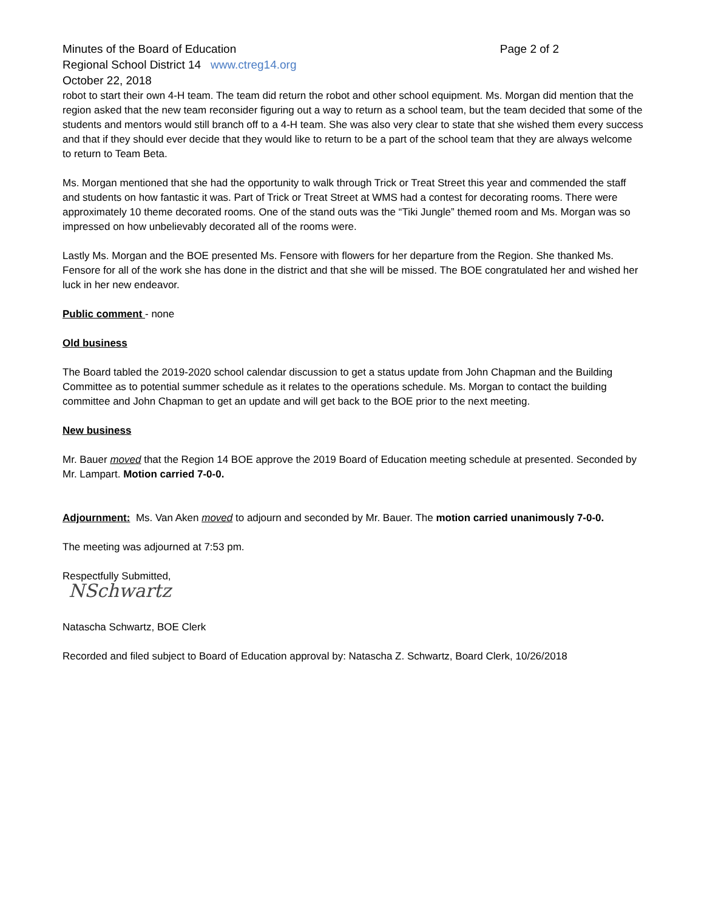Minutes of the Board of Education Page 2 of 2
Regional School District 14 www.ctreg14.org
October 22, 2018
robot to start their own 4-H team. The team did return the robot and other school equipment. Ms. Morgan did mention that the region asked that the new team reconsider figuring out a way to return as a school team, but the team decided that some of the students and mentors would still branch off to a 4-H team. She was also very clear to state that she wished them every success and that if they should ever decide that they would like to return to be a part of the school team that they are always welcome to return to Team Beta.
Ms. Morgan mentioned that she had the opportunity to walk through Trick or Treat Street this year and commended the staff and students on how fantastic it was. Part of Trick or Treat Street at WMS had a contest for decorating rooms. There were approximately 10 theme decorated rooms. One of the stand outs was the “Tiki Jungle” themed room and Ms. Morgan was so impressed on how unbelievably decorated all of the rooms were.
Lastly Ms. Morgan and the BOE presented Ms. Fensore with flowers for her departure from the Region. She thanked Ms. Fensore for all of the work she has done in the district and that she will be missed. The BOE congratulated her and wished her luck in her new endeavor.
Public comment - none
Old business
The Board tabled the 2019-2020 school calendar discussion to get a status update from John Chapman and the Building Committee as to potential summer schedule as it relates to the operations schedule. Ms. Morgan to contact the building committee and John Chapman to get an update and will get back to the BOE prior to the next meeting.
New business
Mr. Bauer moved that the Region 14 BOE approve the 2019 Board of Education meeting schedule at presented. Seconded by Mr. Lampart. Motion carried 7-0-0.
Adjournment: Ms. Van Aken moved to adjourn and seconded by Mr. Bauer. The motion carried unanimously 7-0-0.
The meeting was adjourned at 7:53 pm.
Respectfully Submitted,
NSchwartz
Natascha Schwartz, BOE Clerk
Recorded and filed subject to Board of Education approval by: Natascha Z. Schwartz, Board Clerk, 10/26/2018